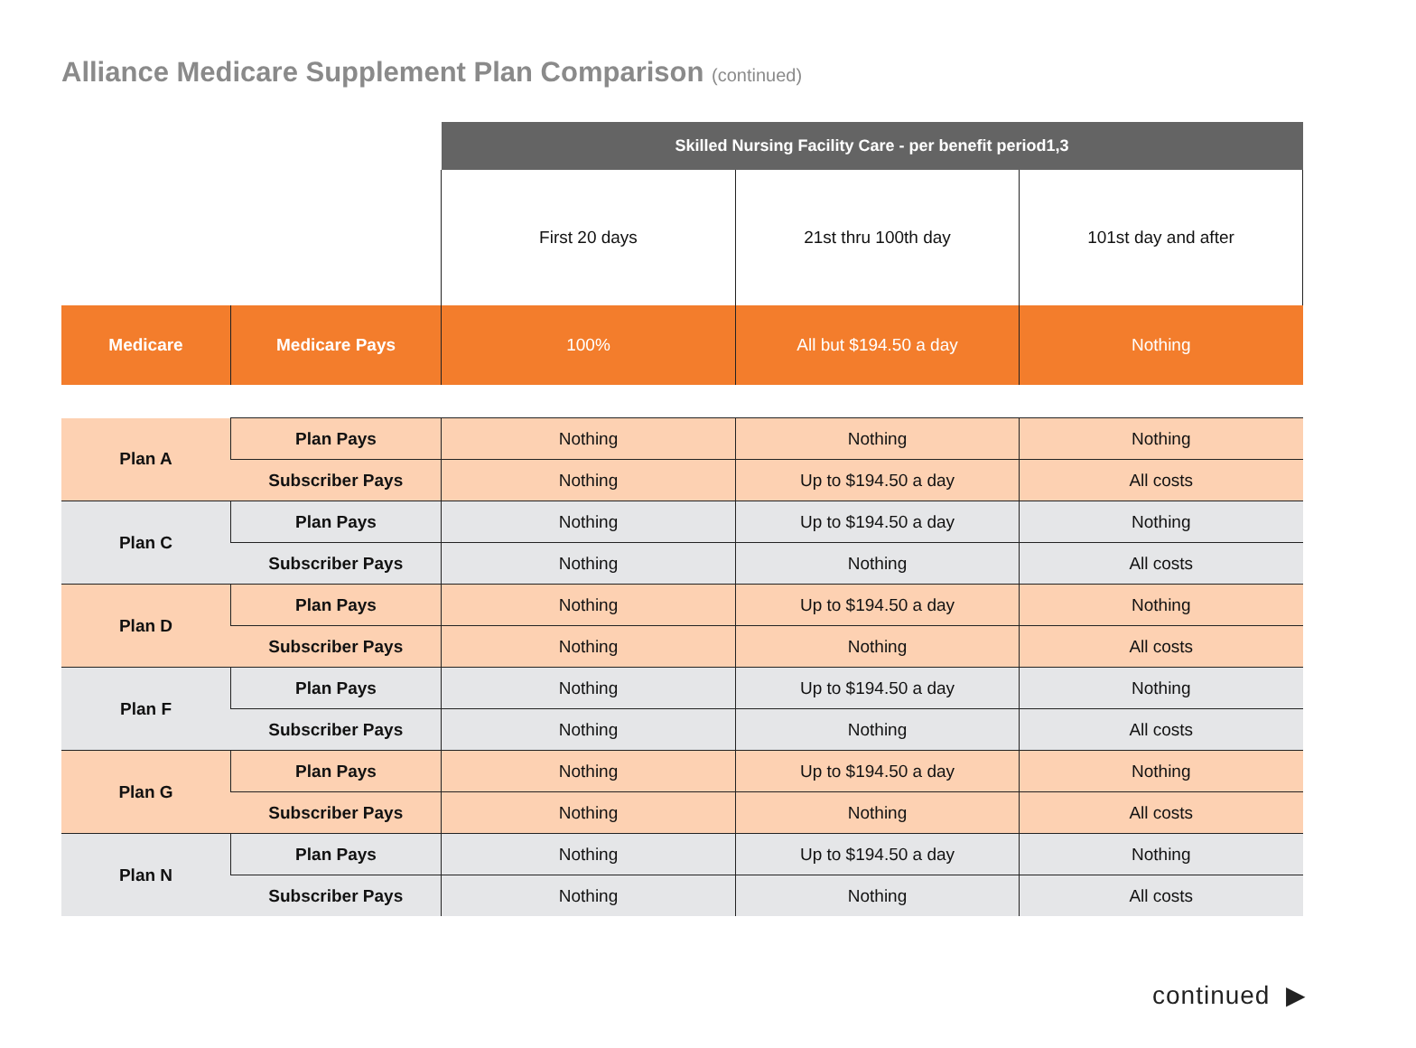Alliance Medicare Supplement Plan Comparison (continued)
| | | Skilled Nursing Facility Care - per benefit period1,3 | | |
| | | First 20 days | 21st thru 100th day | 101st day and after |
| Medicare | Medicare Pays | 100% | All but $194.50 a day | Nothing |
| Plan A | Plan Pays | Nothing | Nothing | Nothing |
| | Subscriber Pays | Nothing | Up to $194.50 a day | All costs |
| Plan C | Plan Pays | Nothing | Up to $194.50 a day | Nothing |
| | Subscriber Pays | Nothing | Nothing | All costs |
| Plan D | Plan Pays | Nothing | Up to $194.50 a day | Nothing |
| | Subscriber Pays | Nothing | Nothing | All costs |
| Plan F | Plan Pays | Nothing | Up to $194.50 a day | Nothing |
| | Subscriber Pays | Nothing | Nothing | All costs |
| Plan G | Plan Pays | Nothing | Up to $194.50 a day | Nothing |
| | Subscriber Pays | Nothing | Nothing | All costs |
| Plan N | Plan Pays | Nothing | Up to $194.50 a day | Nothing |
| | Subscriber Pays | Nothing | Nothing | All costs |
continued ▶